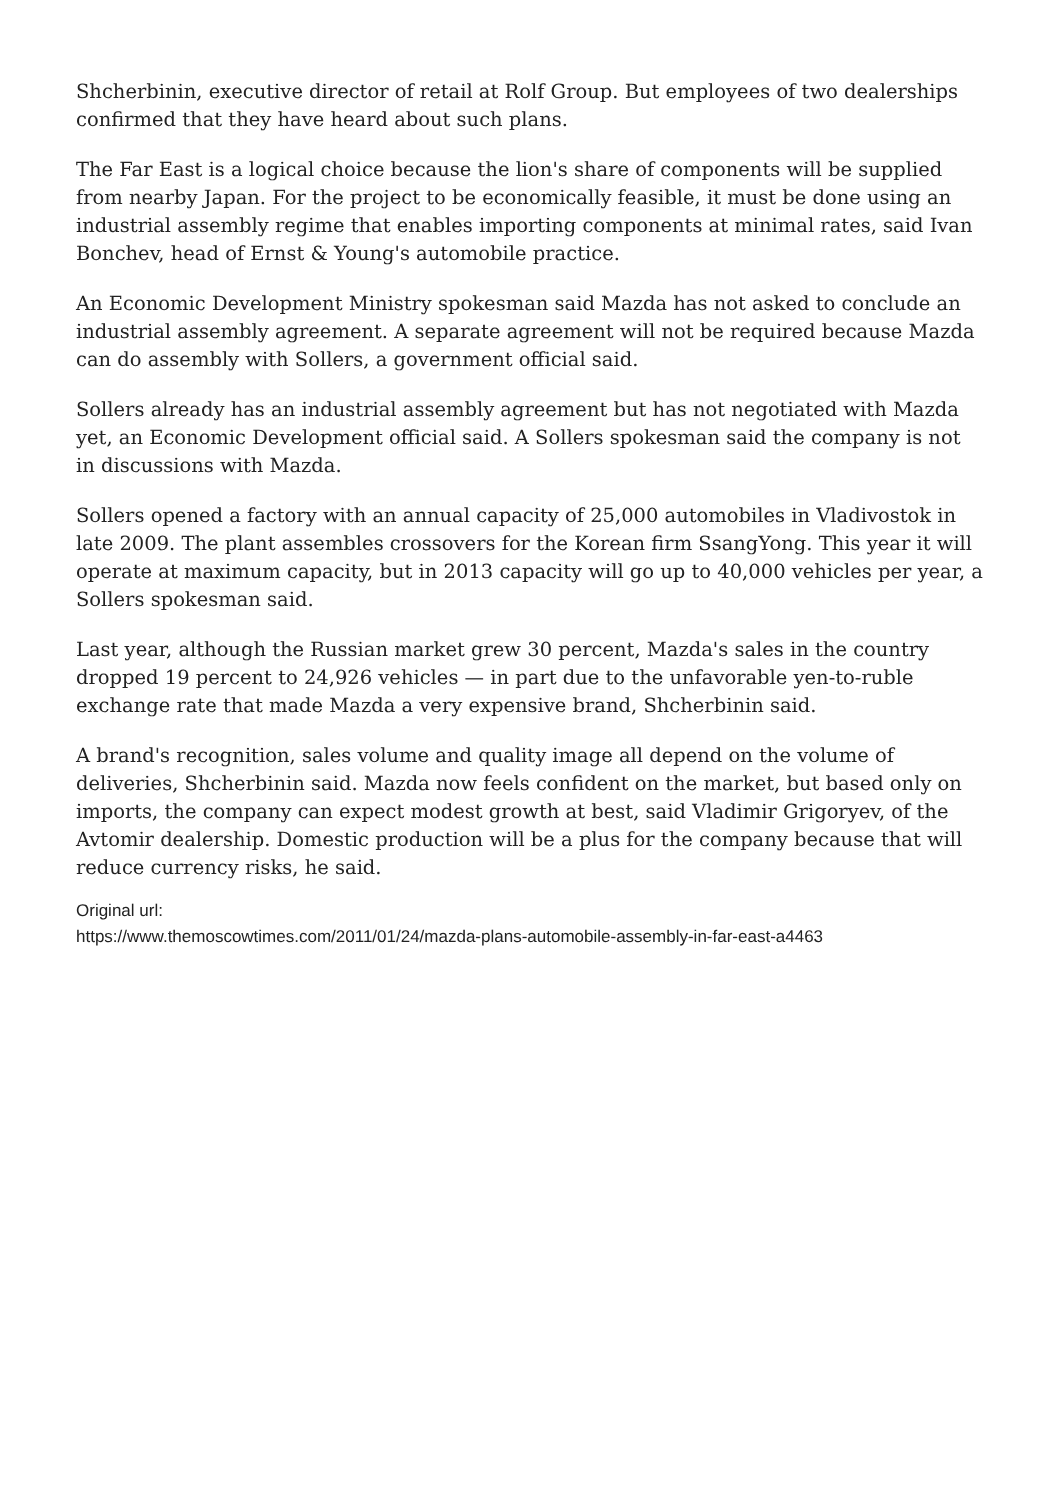Shcherbinin, executive director of retail at Rolf Group. But employees of two dealerships confirmed that they have heard about such plans.
The Far East is a logical choice because the lion's share of components will be supplied from nearby Japan. For the project to be economically feasible, it must be done using an industrial assembly regime that enables importing components at minimal rates, said Ivan Bonchev, head of Ernst & Young's automobile practice.
An Economic Development Ministry spokesman said Mazda has not asked to conclude an industrial assembly agreement. A separate agreement will not be required because Mazda can do assembly with Sollers, a government official said.
Sollers already has an industrial assembly agreement but has not negotiated with Mazda yet, an Economic Development official said. A Sollers spokesman said the company is not in discussions with Mazda.
Sollers opened a factory with an annual capacity of 25,000 automobiles in Vladivostok in late 2009. The plant assembles crossovers for the Korean firm SsangYong. This year it will operate at maximum capacity, but in 2013 capacity will go up to 40,000 vehicles per year, a Sollers spokesman said.
Last year, although the Russian market grew 30 percent, Mazda's sales in the country dropped 19 percent to 24,926 vehicles — in part due to the unfavorable yen-to-ruble exchange rate that made Mazda a very expensive brand, Shcherbinin said.
A brand's recognition, sales volume and quality image all depend on the volume of deliveries, Shcherbinin said. Mazda now feels confident on the market, but based only on imports, the company can expect modest growth at best, said Vladimir Grigoryev, of the Avtomir dealership. Domestic production will be a plus for the company because that will reduce currency risks, he said.
Original url:
https://www.themoscowtimes.com/2011/01/24/mazda-plans-automobile-assembly-in-far-east-a4463